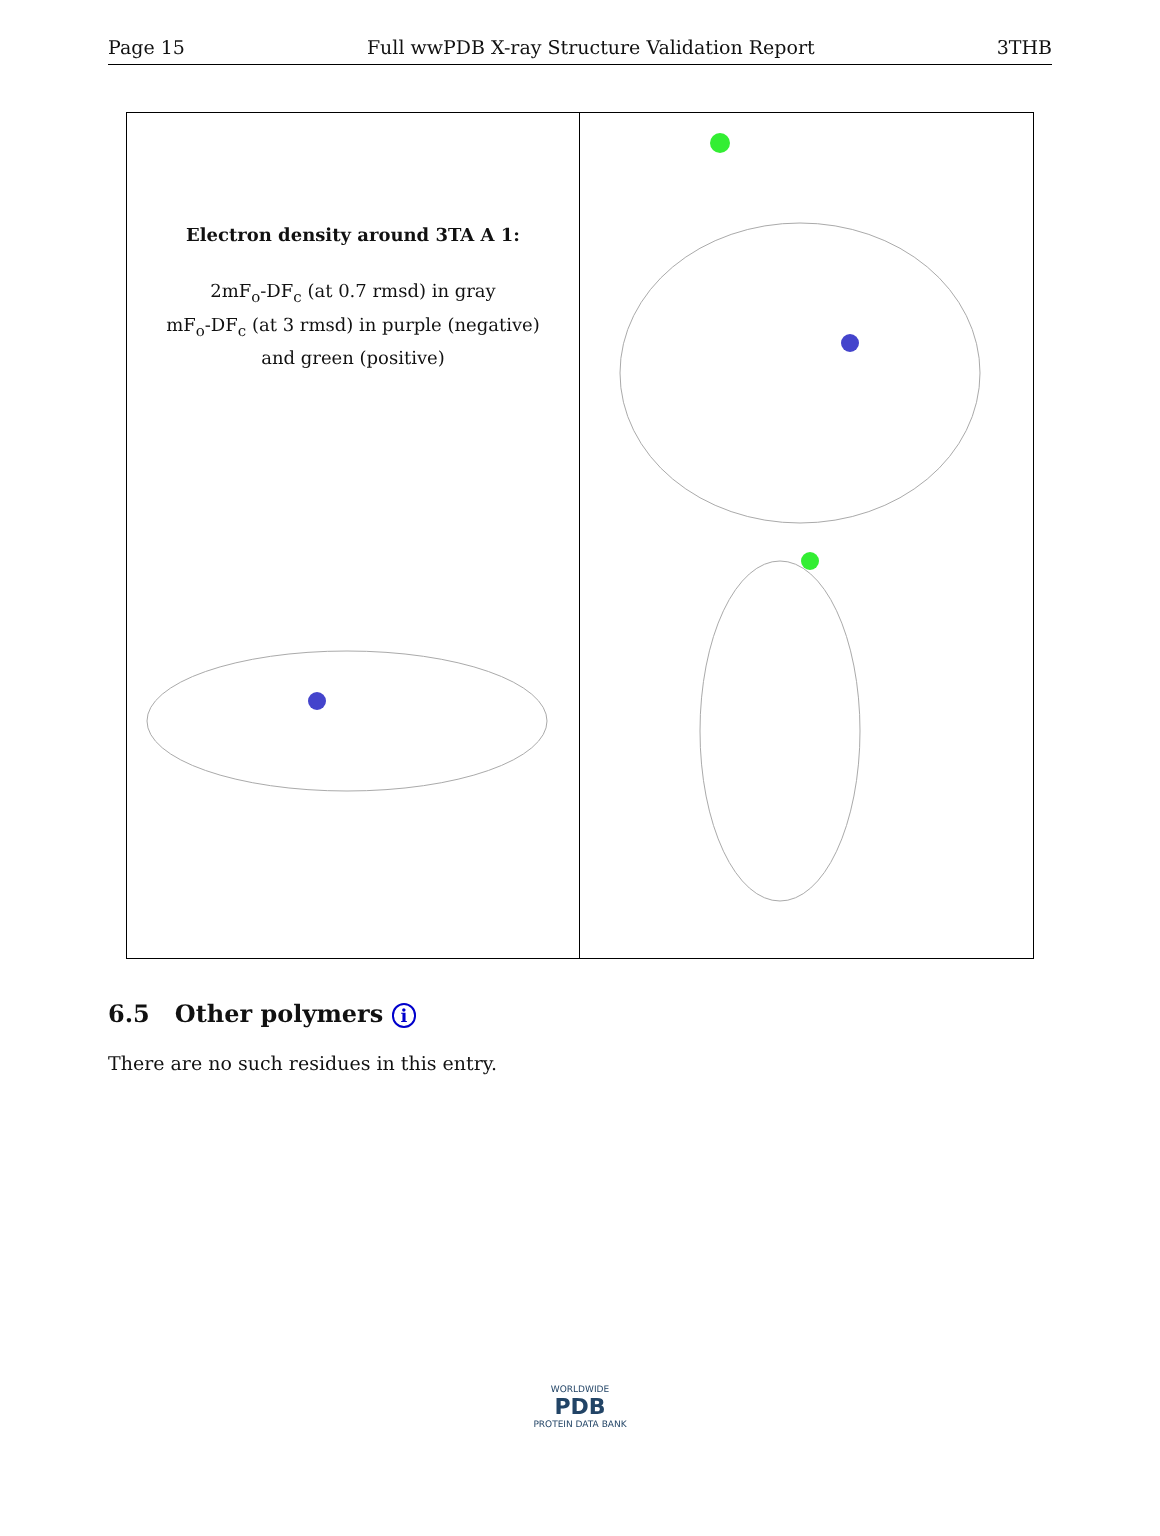Page 15 Full wwPDB X-ray Structure Validation Report 3THB
Electron density around 3TA A 1:
2mF<sub>o</sub>-DF<sub>c</sub> (at 0.7 rmsd) in gray
mF<sub>o</sub>-DF<sub>c</sub> (at 3 rmsd) in purple (negative)
and green (positive)
6.5 Other polymers i
There are no such residues in this entry.
WORLDWIDE
PDB
PROTEIN DATA BANK